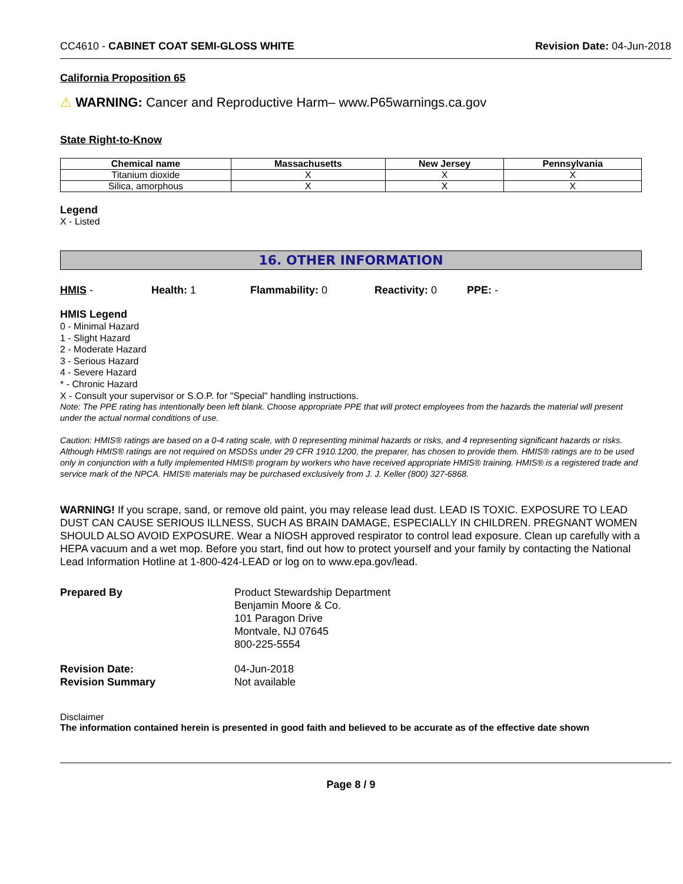CC4610 - CABINET COAT SEMI-GLOSS WHITE Revision Date: 04-Jun-2018
California Proposition 65
⚠ WARNING: Cancer and Reproductive Harm– www.P65warnings.ca.gov
State Right-to-Know
| Chemical name | Massachusetts | New Jersey | Pennsylvania |
| --- | --- | --- | --- |
| Titanium dioxide | X | X | X |
| Silica, amorphous | X | X | X |
Legend
X - Listed
16. OTHER INFORMATION
HMIS - Health: 1 Flammability: 0 Reactivity: 0 PPE: -
HMIS Legend
0 - Minimal Hazard
1 - Slight Hazard
2 - Moderate Hazard
3 - Serious Hazard
4 - Severe Hazard
* - Chronic Hazard
X - Consult your supervisor or S.O.P. for "Special" handling instructions.
Note: The PPE rating has intentionally been left blank. Choose appropriate PPE that will protect employees from the hazards the material will present under the actual normal conditions of use.
Caution: HMIS® ratings are based on a 0-4 rating scale, with 0 representing minimal hazards or risks, and 4 representing significant hazards or risks. Although HMIS® ratings are not required on MSDSs under 29 CFR 1910.1200, the preparer, has chosen to provide them. HMIS® ratings are to be used only in conjunction with a fully implemented HMIS® program by workers who have received appropriate HMIS® training. HMIS® is a registered trade and service mark of the NPCA. HMIS® materials may be purchased exclusively from J. J. Keller (800) 327-6868.
WARNING! If you scrape, sand, or remove old paint, you may release lead dust. LEAD IS TOXIC. EXPOSURE TO LEAD DUST CAN CAUSE SERIOUS ILLNESS, SUCH AS BRAIN DAMAGE, ESPECIALLY IN CHILDREN. PREGNANT WOMEN SHOULD ALSO AVOID EXPOSURE. Wear a NIOSH approved respirator to control lead exposure. Clean up carefully with a HEPA vacuum and a wet mop. Before you start, find out how to protect yourself and your family by contacting the National Lead Information Hotline at 1-800-424-LEAD or log on to www.epa.gov/lead.
| Prepared By | Product Stewardship Department Benjamin Moore & Co. 101 Paragon Drive Montvale, NJ 07645 800-225-5554 |
| Revision Date: | 04-Jun-2018 |
| Revision Summary | Not available |
Disclaimer
The information contained herein is presented in good faith and believed to be accurate as of the effective date shown
Page 8 / 9